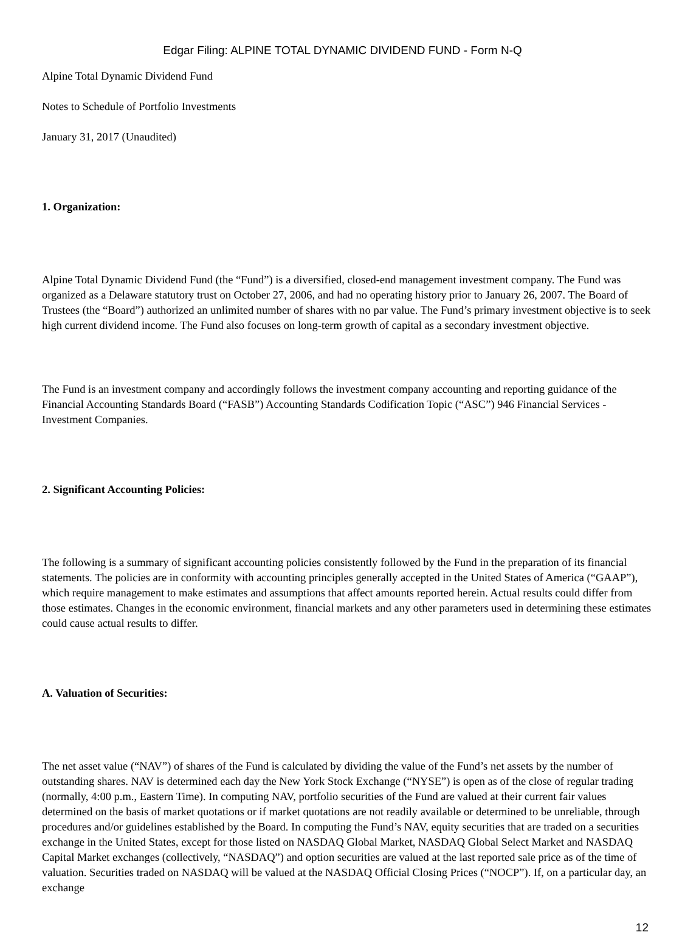Edgar Filing: ALPINE TOTAL DYNAMIC DIVIDEND FUND - Form N-Q
Alpine Total Dynamic Dividend Fund
Notes to Schedule of Portfolio Investments
January 31, 2017 (Unaudited)
1. Organization:
Alpine Total Dynamic Dividend Fund (the “Fund”) is a diversified, closed-end management investment company. The Fund was organized as a Delaware statutory trust on October 27, 2006, and had no operating history prior to January 26, 2007. The Board of Trustees (the “Board”) authorized an unlimited number of shares with no par value. The Fund’s primary investment objective is to seek high current dividend income. The Fund also focuses on long-term growth of capital as a secondary investment objective.
The Fund is an investment company and accordingly follows the investment company accounting and reporting guidance of the Financial Accounting Standards Board (“FASB”) Accounting Standards Codification Topic (“ASC”) 946 Financial Services - Investment Companies.
2. Significant Accounting Policies:
The following is a summary of significant accounting policies consistently followed by the Fund in the preparation of its financial statements. The policies are in conformity with accounting principles generally accepted in the United States of America (“GAAP”), which require management to make estimates and assumptions that affect amounts reported herein. Actual results could differ from those estimates. Changes in the economic environment, financial markets and any other parameters used in determining these estimates could cause actual results to differ.
A. Valuation of Securities:
The net asset value (“NAV”) of shares of the Fund is calculated by dividing the value of the Fund’s net assets by the number of outstanding shares. NAV is determined each day the New York Stock Exchange (“NYSE”) is open as of the close of regular trading (normally, 4:00 p.m., Eastern Time). In computing NAV, portfolio securities of the Fund are valued at their current fair values determined on the basis of market quotations or if market quotations are not readily available or determined to be unreliable, through procedures and/or guidelines established by the Board. In computing the Fund’s NAV, equity securities that are traded on a securities exchange in the United States, except for those listed on NASDAQ Global Market, NASDAQ Global Select Market and NASDAQ Capital Market exchanges (collectively, “NASDAQ”) and option securities are valued at the last reported sale price as of the time of valuation. Securities traded on NASDAQ will be valued at the NASDAQ Official Closing Prices (“NOCP”). If, on a particular day, an exchange
12